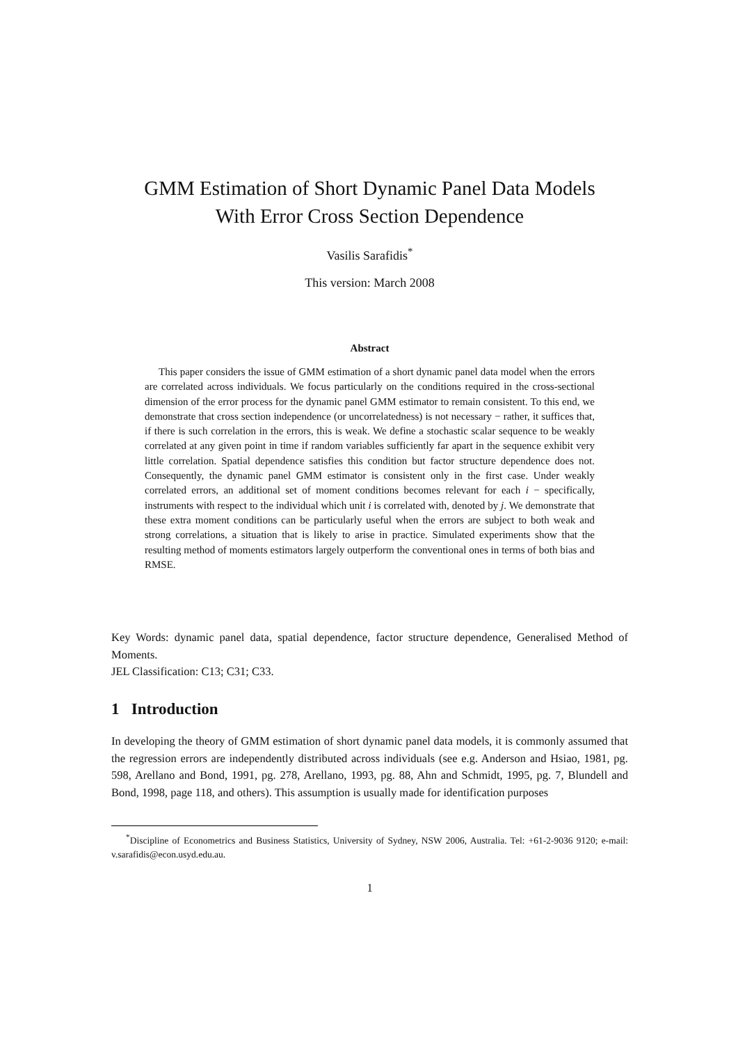GMM Estimation of Short Dynamic Panel Data Models
With Error Cross Section Dependence
Vasilis Sarafidis<sup>*</sup>
This version: March 2008
Abstract
This paper considers the issue of GMM estimation of a short dynamic panel data model when the errors are correlated across individuals. We focus particularly on the conditions required in the cross-sectional dimension of the error process for the dynamic panel GMM estimator to remain consistent. To this end, we demonstrate that cross section independence (or uncorrelatedness) is not necessary − rather, it suffices that, if there is such correlation in the errors, this is weak. We define a stochastic scalar sequence to be weakly correlated at any given point in time if random variables sufficiently far apart in the sequence exhibit very little correlation. Spatial dependence satisfies this condition but factor structure dependence does not. Consequently, the dynamic panel GMM estimator is consistent only in the first case. Under weakly correlated errors, an additional set of moment conditions becomes relevant for each i − specifically, instruments with respect to the individual which unit i is correlated with, denoted by j. We demonstrate that these extra moment conditions can be particularly useful when the errors are subject to both weak and strong correlations, a situation that is likely to arise in practice. Simulated experiments show that the resulting method of moments estimators largely outperform the conventional ones in terms of both bias and RMSE.
Key Words: dynamic panel data, spatial dependence, factor structure dependence, Generalised Method of Moments.
JEL Classification: C13; C31; C33.
1 Introduction
In developing the theory of GMM estimation of short dynamic panel data models, it is commonly assumed that the regression errors are independently distributed across individuals (see e.g. Anderson and Hsiao, 1981, pg. 598, Arellano and Bond, 1991, pg. 278, Arellano, 1993, pg. 88, Ahn and Schmidt, 1995, pg. 7, Blundell and Bond, 1998, page 118, and others). This assumption is usually made for identification purposes
<sup>*</sup> Discipline of Econometrics and Business Statistics, University of Sydney, NSW 2006, Australia. Tel: +61-2-9036 9120; e-mail: v.sarafidis@econ.usyd.edu.au.
1